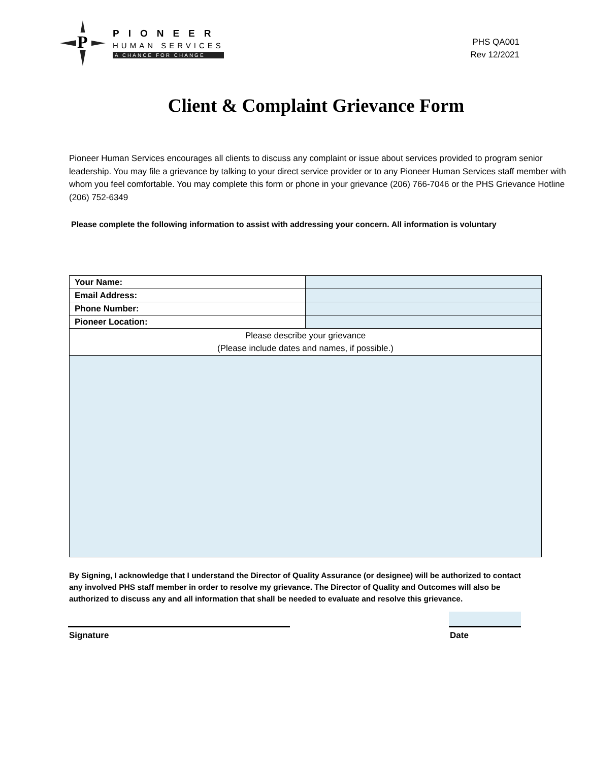P
PIONEER
HUMAN SERVICES
A CHANCE FOR CHANGE
PHS QA001
Rev 12/2021
Client & Complaint Grievance Form
Pioneer Human Services encourages all clients to discuss any complaint or issue about services provided to program senior leadership. You may file a grievance by talking to your direct service provider or to any Pioneer Human Services staff member with whom you feel comfortable. You may complete this form or phone in your grievance (206) 766-7046 or the PHS Grievance Hotline (206) 752-6349
Please complete the following information to assist with addressing your concern. All information is voluntary
| Your Name: | |
| Email Address: | |
| Phone Number: | |
| Pioneer Location: | |
| Please describe your grievance (Please include dates and names, if possible.) | |
By Signing, I acknowledge that I understand the Director of Quality Assurance (or designee) will be authorized to contact any involved PHS staff member in order to resolve my grievance. The Director of Quality and Outcomes will also be authorized to discuss any and all information that shall be needed to evaluate and resolve this grievance.
Signature Date